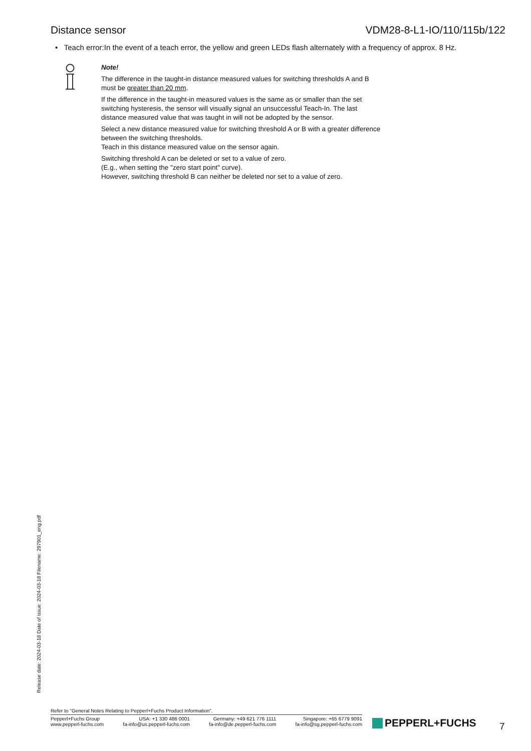Distance sensor VDM28-8-L1-IO/110/115b/122
• Teach error:In the event of a teach error, the yellow and green LEDs flash alternately with a frequency of approx. 8 Hz.
Note!
The difference in the taught-in distance measured values for switching thresholds A and B
must be greater than 20 mm.
If the difference in the taught-in measured values is the same as or smaller than the set
switching hysteresis, the sensor will visually signal an unsuccessful Teach-In. The last
distance measured value that was taught in will not be adopted by the sensor.
Select a new distance measured value for switching threshold A or B with a greater difference
between the switching thresholds.
Teach in this distance measured value on the sensor again.
Switching threshold A can be deleted or set to a value of zero.
(E.g., when setting the "zero start point" curve).
However, switching threshold B can neither be deleted nor set to a value of zero.
Release date: 2024-03-18 Date of issue: 2024-03-18 Filename: 297901_eng.pdf
Refer to "General Notes Relating to Pepperl+Fuchs Product Information".
Pepperl+Fuchs Group
www.pepperl-fuchs.com
USA: +1 330 486 0001
fa-info@us.pepperl-fuchs.com
Germany: +49 621 776 1111
fa-info@de.pepperl-fuchs.com
Singapore: +65 6779 9091
fa-info@sg.pepperl-fuchs.com
PEPPERL+FUCHS 7